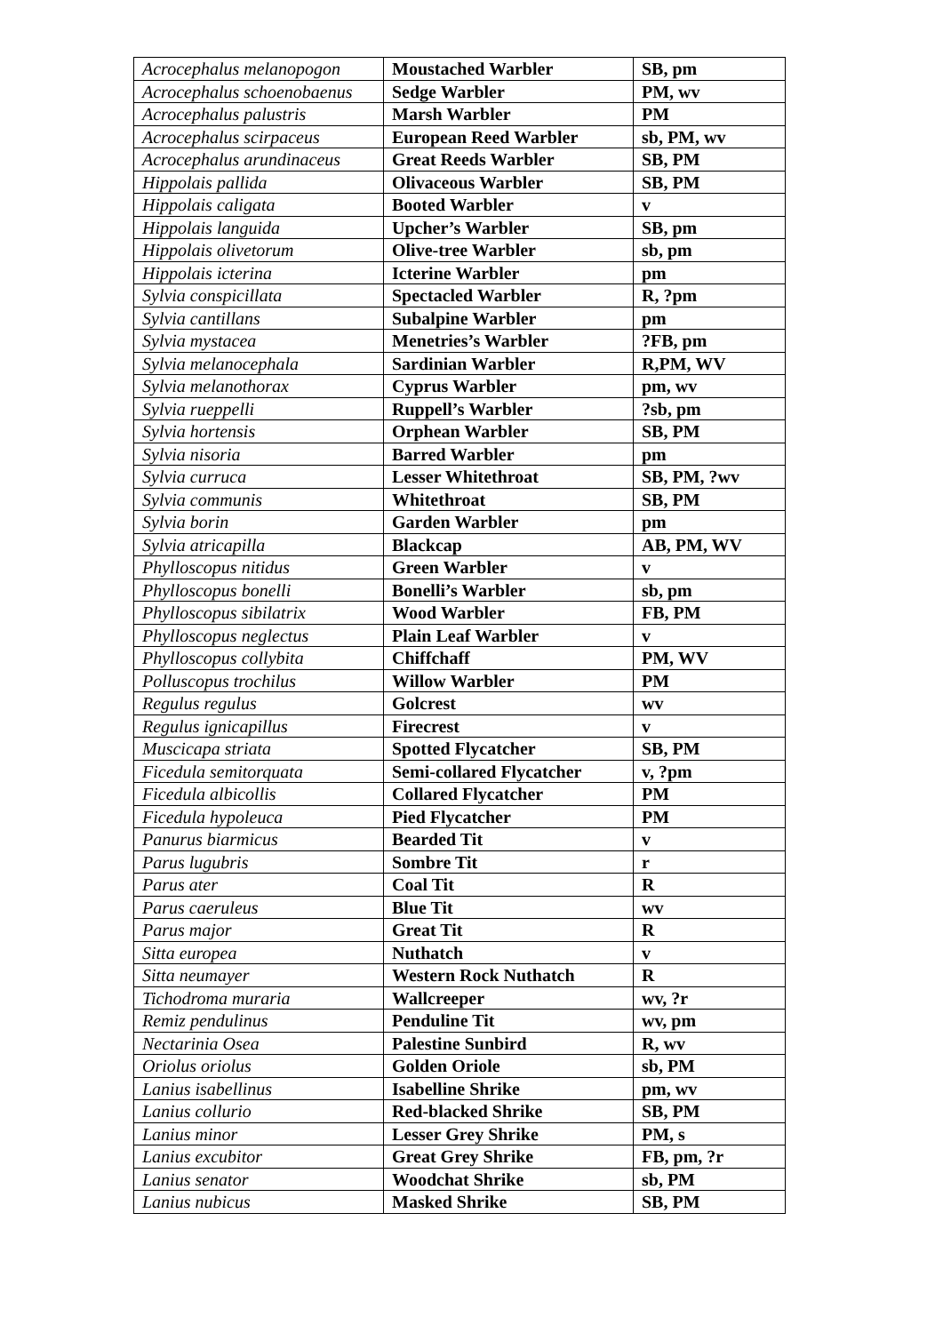| Acrocephalus melanopogon | Moustached Warbler | SB, pm |
| Acrocephalus schoenobaenus | Sedge Warbler | PM, wv |
| Acrocephalus palustris | Marsh Warbler | PM |
| Acrocephalus scirpaceus | European Reed Warbler | sb, PM, wv |
| Acrocephalus arundinaceus | Great Reeds Warbler | SB, PM |
| Hippolais pallida | Olivaceous Warbler | SB, PM |
| Hippolais caligata | Booted Warbler | v |
| Hippolais languida | Upcher’s Warbler | SB, pm |
| Hippolais olivetorum | Olive-tree Warbler | sb, pm |
| Hippolais icterina | Icterine Warbler | pm |
| Sylvia conspicillata | Spectacled Warbler | R, ?pm |
| Sylvia cantillans | Subalpine Warbler | pm |
| Sylvia mystacea | Menetries’s Warbler | ?FB, pm |
| Sylvia melanocephala | Sardinian Warbler | R,PM, WV |
| Sylvia melanothorax | Cyprus Warbler | pm, wv |
| Sylvia rueppelli | Ruppell’s Warbler | ?sb, pm |
| Sylvia hortensis | Orphean Warbler | SB, PM |
| Sylvia nisoria | Barred Warbler | pm |
| Sylvia curruca | Lesser Whitethroat | SB, PM, ?wv |
| Sylvia communis | Whitethroat | SB, PM |
| Sylvia borin | Garden Warbler | pm |
| Sylvia atricapilla | Blackcap | AB, PM, WV |
| Phylloscopus nitidus | Green Warbler | v |
| Phylloscopus bonelli | Bonelli’s Warbler | sb, pm |
| Phylloscopus sibilatrix | Wood Warbler | FB, PM |
| Phylloscopus neglectus | Plain Leaf Warbler | v |
| Phylloscopus collybita | Chiffchaff | PM, WV |
| Polluscopus trochilus | Willow Warbler | PM |
| Regulus regulus | Golcrest | wv |
| Regulus ignicapillus | Firecrest | v |
| Muscicapa striata | Spotted Flycatcher | SB, PM |
| Ficedula semitorquata | Semi-collared Flycatcher | v, ?pm |
| Ficedula albicollis | Collared Flycatcher | PM |
| Ficedula hypoleuca | Pied Flycatcher | PM |
| Panurus biarmicus | Bearded Tit | v |
| Parus lugubris | Sombre Tit | r |
| Parus ater | Coal Tit | R |
| Parus caeruleus | Blue Tit | wv |
| Parus major | Great Tit | R |
| Sitta europea | Nuthatch | v |
| Sitta neumayer | Western Rock Nuthatch | R |
| Tichodroma muraria | Wallcreeper | wv, ?r |
| Remiz pendulinus | Penduline Tit | wv, pm |
| Nectarinia Osea | Palestine Sunbird | R, wv |
| Oriolus oriolus | Golden Oriole | sb, PM |
| Lanius isabellinus | Isabelline Shrike | pm, wv |
| Lanius collurio | Red-blacked Shrike | SB, PM |
| Lanius minor | Lesser Grey Shrike | PM, s |
| Lanius excubitor | Great Grey Shrike | FB, pm, ?r |
| Lanius senator | Woodchat Shrike | sb, PM |
| Lanius nubicus | Masked Shrike | SB, PM |